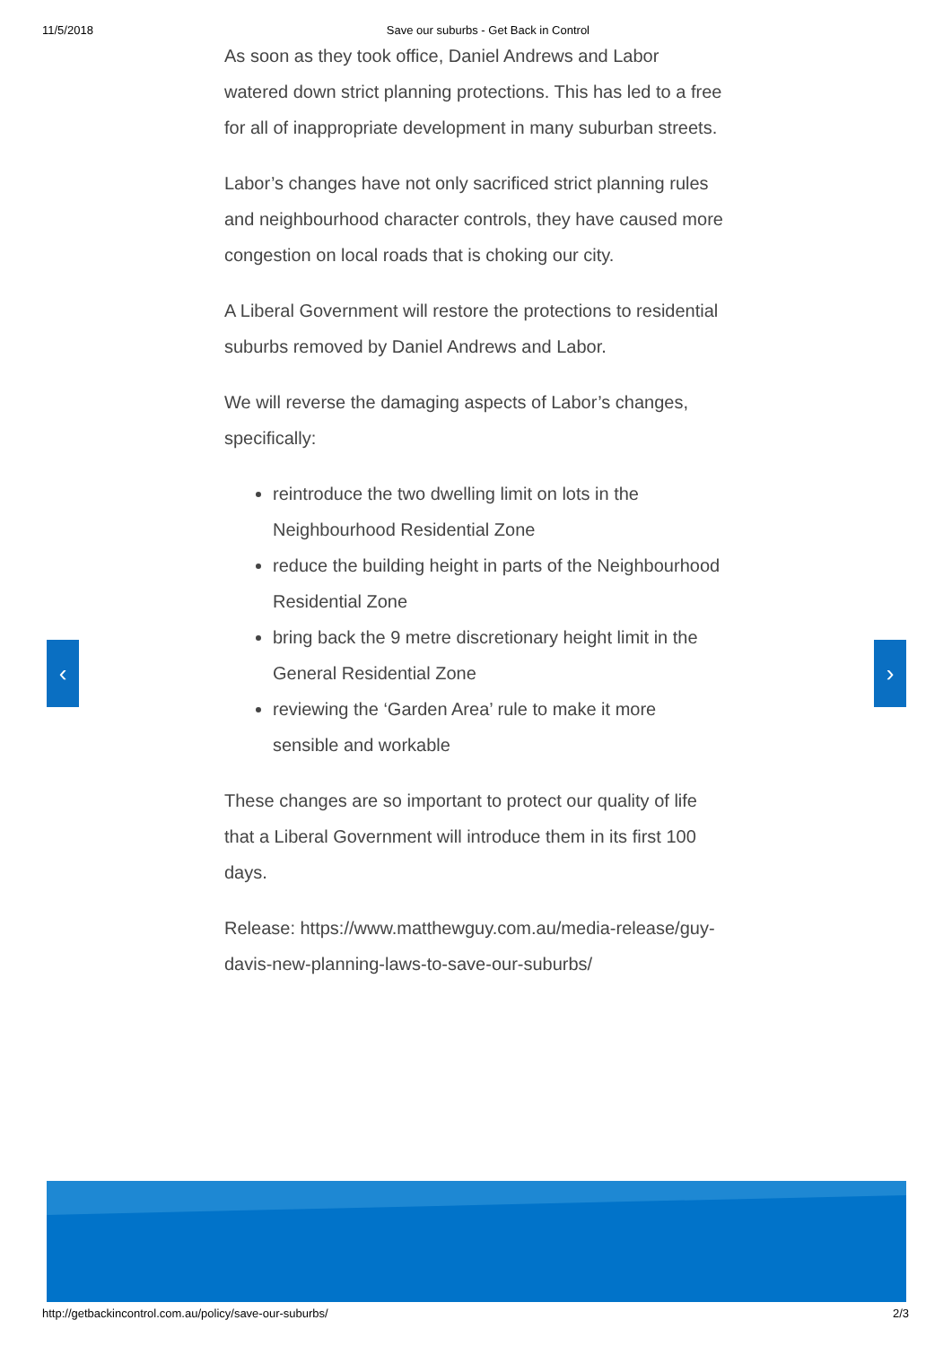11/5/2018 Save our suburbs - Get Back in Control
As soon as they took office, Daniel Andrews and Labor watered down strict planning protections. This has led to a free for all of inappropriate development in many suburban streets.
Labor’s changes have not only sacrificed strict planning rules and neighbourhood character controls, they have caused more congestion on local roads that is choking our city.
A Liberal Government will restore the protections to residential suburbs removed by Daniel Andrews and Labor.
We will reverse the damaging aspects of Labor’s changes, specifically:
reintroduce the two dwelling limit on lots in the Neighbourhood Residential Zone
reduce the building height in parts of the Neighbourhood Residential Zone
bring back the 9 metre discretionary height limit in the General Residential Zone
reviewing the ‘Garden Area’ rule to make it more sensible and workable
These changes are so important to protect our quality of life that a Liberal Government will introduce them in its first 100 days.
Release: https://www.matthewguy.com.au/media-release/guy-davis-new-planning-laws-to-save-our-suburbs/
‹ ›
http://getbackincontrol.com.au/policy/save-our-suburbs/ 2/3